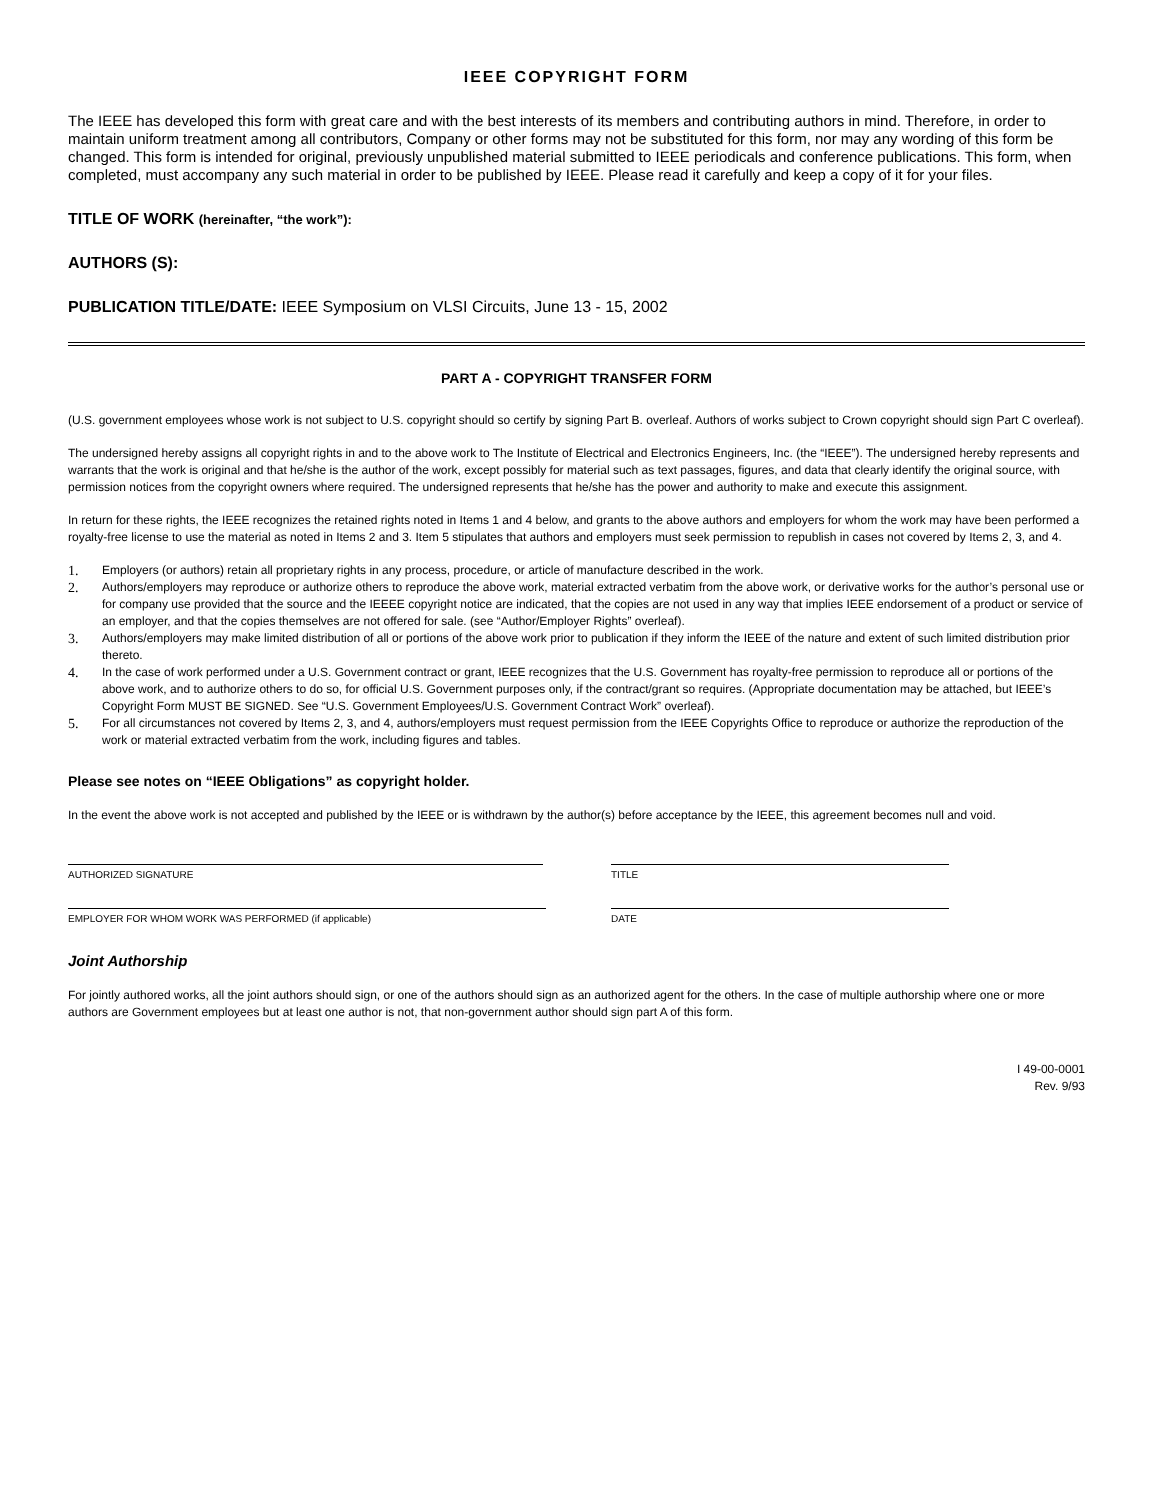IEEE COPYRIGHT FORM
The IEEE has developed this form with great care and with the best interests of its members and contributing authors in mind. Therefore, in order to maintain uniform treatment among all contributors, Company or other forms may not be substituted for this form, nor may any wording of this form be changed. This form is intended for original, previously unpublished material submitted to IEEE periodicals and conference publications. This form, when completed, must accompany any such material in order to be published by IEEE. Please read it carefully and keep a copy of it for your files.
TITLE OF WORK (hereinafter, “the work”):
AUTHORS (S):
PUBLICATION TITLE/DATE: IEEE Symposium on VLSI Circuits, June 13 - 15, 2002
PART A - COPYRIGHT TRANSFER FORM
(U.S. government employees whose work is not subject to U.S. copyright should so certify by signing Part B. overleaf. Authors of works subject to Crown copyright should sign Part C overleaf).
The undersigned hereby assigns all copyright rights in and to the above work to The Institute of Electrical and Electronics Engineers, Inc. (the “IEEE”). The undersigned hereby represents and warrants that the work is original and that he/she is the author of the work, except possibly for material such as text passages, figures, and data that clearly identify the original source, with permission notices from the copyright owners where required. The undersigned represents that he/she has the power and authority to make and execute this assignment.
In return for these rights, the IEEE recognizes the retained rights noted in Items 1 and 4 below, and grants to the above authors and employers for whom the work may have been performed a royalty-free license to use the material as noted in Items 2 and 3. Item 5 stipulates that authors and employers must seek permission to republish in cases not covered by Items 2, 3, and 4.
1. Employers (or authors) retain all proprietary rights in any process, procedure, or article of manufacture described in the work.
2. Authors/employers may reproduce or authorize others to reproduce the above work, material extracted verbatim from the above work, or derivative works for the author’s personal use or for company use provided that the source and the IEEEE copyright notice are indicated, that the copies are not used in any way that implies IEEE endorsement of a product or service of an employer, and that the copies themselves are not offered for sale. (see “Author/Employer Rights” overleaf).
3. Authors/employers may make limited distribution of all or portions of the above work prior to publication if they inform the IEEE of the nature and extent of such limited distribution prior thereto.
4. In the case of work performed under a U.S. Government contract or grant, IEEE recognizes that the U.S. Government has royalty-free permission to reproduce all or portions of the above work, and to authorize others to do so, for official U.S. Government purposes only, if the contract/grant so requires. (Appropriate documentation may be attached, but IEEE’s Copyright Form MUST BE SIGNED. See “U.S. Government Employees/U.S. Government Contract Work” overleaf).
5. For all circumstances not covered by Items 2, 3, and 4, authors/employers must request permission from the IEEE Copyrights Office to reproduce or authorize the reproduction of the work or material extracted verbatim from the work, including figures and tables.
Please see notes on “IEEE Obligations” as copyright holder.
In the event the above work is not accepted and published by the IEEE or is withdrawn by the author(s) before acceptance by the IEEE, this agreement becomes null and void.
AUTHORIZED SIGNATURE TITLE
EMPLOYER FOR WHOM WORK WAS PERFORMED (if applicable) DATE
Joint Authorship
For jointly authored works, all the joint authors should sign, or one of the authors should sign as an authorized agent for the others. In the case of multiple authorship where one or more authors are Government employees but at least one author is not, that non-government author should sign part A of this form.
I 49-00-0001
Rev. 9/93